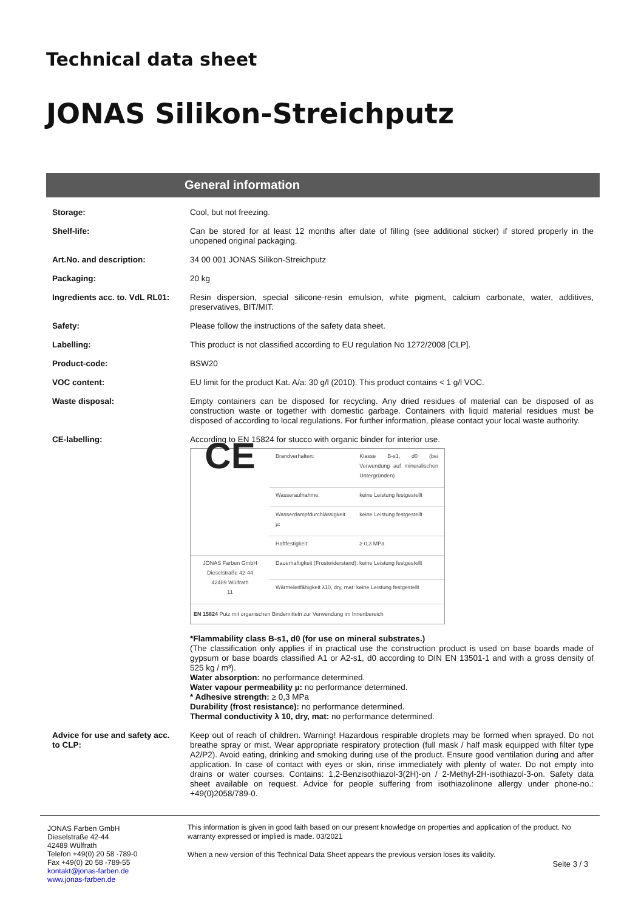Technical data sheet
JONAS Silikon-Streichputz
General information
| Storage: | Cool, but not freezing. |
| Shelf-life: | Can be stored for at least 12 months after date of filling (see additional sticker) if stored properly in the unopened original packaging. |
| Art.No. and description: | 34 00 001 JONAS Silikon-Streichputz |
| Packaging: | 20 kg |
| Ingredients acc. to. VdL RL01: | Resin dispersion, special silicone-resin emulsion, white pigment, calcium carbonate, water, additives, preservatives, BIT/MIT. |
| Safety: | Please follow the instructions of the safety data sheet. |
| Labelling: | This product is not classified according to EU regulation No 1272/2008 [CLP]. |
| Product-code: | BSW20 |
| VOC content: | EU limit for the product Kat. A/a: 30 g/l (2010). This product contains < 1 g/l VOC. |
| Waste disposal: | Empty containers can be disposed for recycling. Any dried residues of material can be disposed of as construction waste or together with domestic garbage. Containers with liquid material residues must be disposed of according to local regulations. For further information, please contact your local waste authority. |
| CE-labelling: | According to EN 15824 for stucco with organic binder for interior use. / CE / Brandverhalten: / Klasse B-s1, d0 (bei Verwendung auf mineralischen Untergründen) / / / Wasseraufnahme: / keine Leistung festgestellt / / / Wasserdampfdurchlässigkeit µ: / keine Leistung festgestellt / / / Haftfestigkeit: / ≥ 0,3 MPa / / JONAS Farben GmbH Dieselstraße 42-44 42489 Wülfrath 11 / Dauerhaftigkeit (Frostwiderstand): keine Leistung festgestellt / / / / Wärmeleitfähigkeit λ10, dry, mat: keine Leistung festgestellt / / / EN 15824 Putz mit organischen Bindemitteln zur Verwendung im Innenbereich / / / *Flammability class B-s1, d0 (for use on mineral substrates.) (The classification only applies if in practical use the construction product is used on base boards made of gypsum or base boards classified A1 or A2-s1, d0 according to DIN EN 13501-1 and with a gross density of 525 kg / m³). Water absorption: no performance determined. Water vapour permeability µ: no performance determined. * Adhesive strength: ≥ 0,3 MPa Durability (frost resistance): no performance determined. Thermal conductivity λ 10, dry, mat: no performance determined. |
| Advice for use and safety acc. to CLP: | Keep out of reach of children. Warning! Hazardous respirable droplets may be formed when sprayed. Do not breathe spray or mist. Wear appropriate respiratory protection (full mask / half mask equipped with filter type A2/P2). Avoid eating, drinking and smoking during use of the product. Ensure good ventilation during and after application. In case of contact with eyes or skin, rinse immediately with plenty of water. Do not empty into drains or water courses. Contains: 1,2-Benzisothiazol-3(2H)-on / 2-Methyl-2H-isothiazol-3-on. Safety data sheet available on request. Advice for people suffering from isothiazolinone allergy under phone-no.: +49(0)2058/789-0. |
JONAS Farben GmbH
Dieselstraße 42-44
42489 Wülfrath
Telefon +49(0) 20 58 -789-0
Fax +49(0) 20 58 -789-55
kontakt@jonas-farben.de
www.jonas-farben.de
This information is given in good faith based on our present knowledge on properties and application of the product. No warranty expressed or implied is made. 03/2021
When a new version of this Technical Data Sheet appears the previous version loses its validity.
Seite 3 / 3